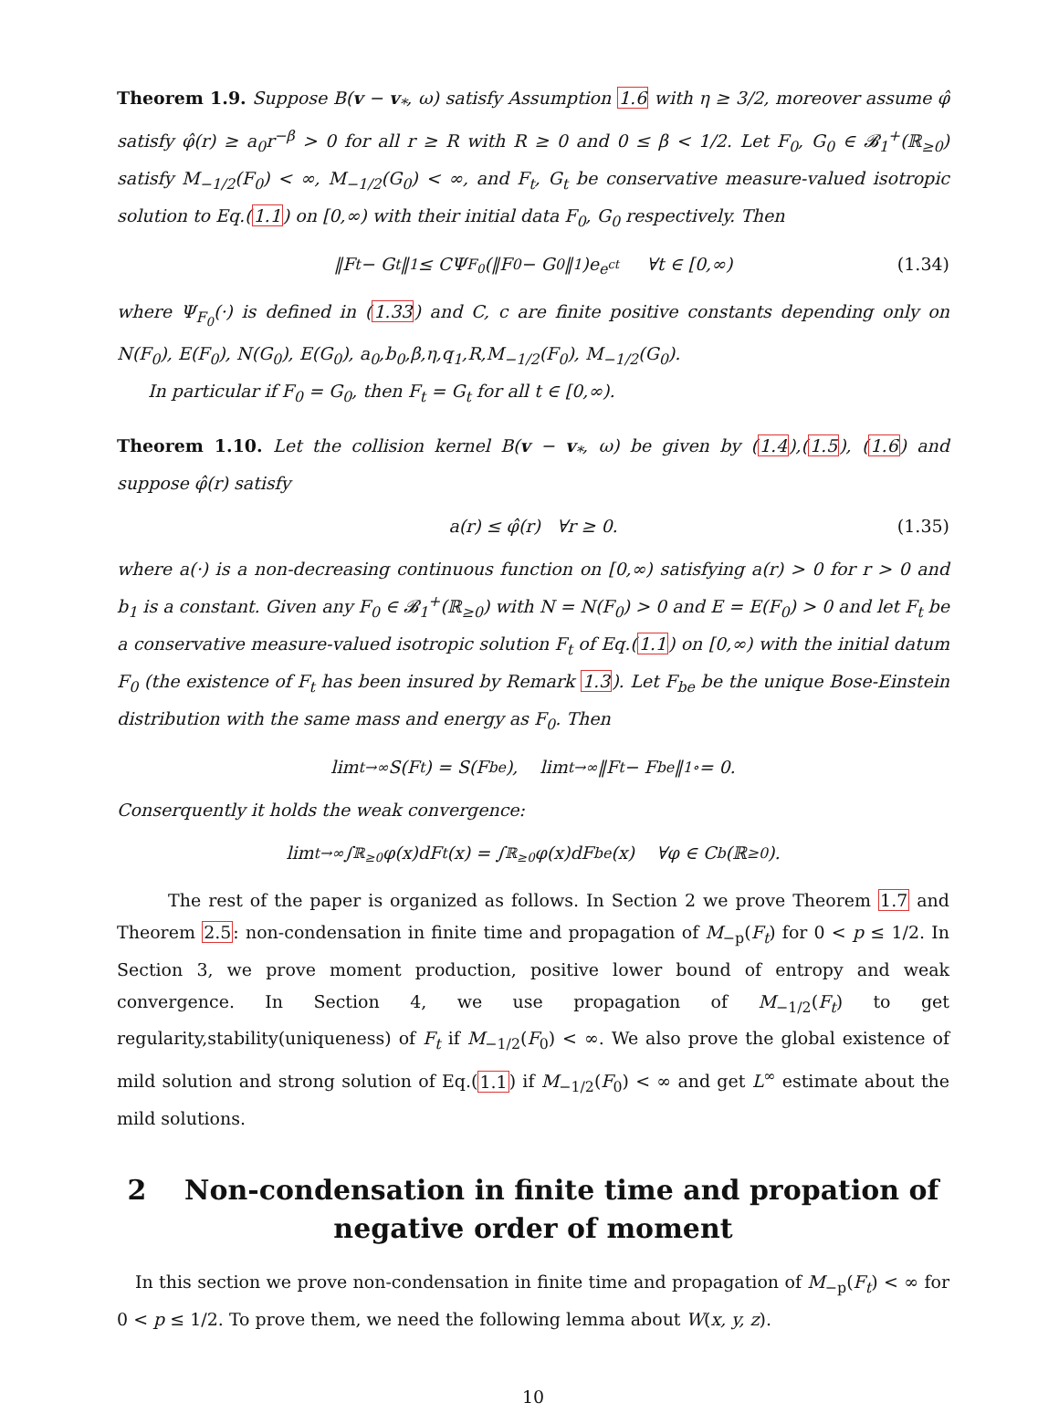Theorem 1.9. Suppose B(v − v<sub>*</sub>, ω) satisfy Assumption 1.6 with η ≥ 3/2, moreover assume φ̂ satisfy φ̂(r) ≥ a<sub>0</sub>r<sup>−β</sup> > 0 for all r ≥ R with R ≥ 0 and 0 ≤ β < 1/2. Let F<sub>0</sub>, G<sub>0</sub> ∈ 𝓑<sub>1</sub><sup>+</sup>(ℝ<sub>≥0</sub>) satisfy M<sub>−1/2</sub>(F<sub>0</sub>) < ∞, M<sub>−1/2</sub>(G<sub>0</sub>) < ∞, and F<sub>t</sub>, G<sub>t</sub> be conservative measure-valued isotropic solution to Eq.(1.1) on [0,∞) with their initial data F<sub>0</sub>, G<sub>0</sub> respectively. Then
‖F<sub>t</sub> − G<sub>t</sub>‖<sub>1</sub> ≤ CΨ<sub>F<sub>0</sub></sub>(‖F<sub>0</sub> − G<sub>0</sub>‖<sub>1</sub>)e<sup>e<sup>ct</sup></sup> ∀t ∈ [0,∞) (1.34)
where Ψ<sub>F<sub>0</sub></sub>(·) is defined in (1.33) and C, c are finite positive constants depending only on N(F<sub>0</sub>), E(F<sub>0</sub>), N(G<sub>0</sub>), E(G<sub>0</sub>), a<sub>0</sub>,b<sub>0</sub>,β,η,q<sub>1</sub>,R,M<sub>−1/2</sub>(F<sub>0</sub>), M<sub>−1/2</sub>(G<sub>0</sub>).
In particular if F<sub>0</sub> = G<sub>0</sub>, then F<sub>t</sub> = G<sub>t</sub> for all t ∈ [0,∞).
Theorem 1.10. Let the collision kernel B(v − v<sub>*</sub>, ω) be given by (1.4),(1.5), (1.6) and suppose φ̂(r) satisfy
a(r) ≤ φ̂(r) ∀r ≥ 0. (1.35)
where a(·) is a non-decreasing continuous function on [0,∞) satisfying a(r) > 0 for r > 0 and b<sub>1</sub> is a constant. Given any F<sub>0</sub> ∈ 𝓑<sub>1</sub><sup>+</sup>(ℝ<sub>≥0</sub>) with N = N(F<sub>0</sub>) > 0 and E = E(F<sub>0</sub>) > 0 and let F<sub>t</sub> be a conservative measure-valued isotropic solution F<sub>t</sub> of Eq.(1.1) on [0,∞) with the initial datum F<sub>0</sub> (the existence of F<sub>t</sub> has been insured by Remark 1.3). Let F<sub>be</sub> be the unique Bose-Einstein distribution with the same mass and energy as F<sub>0</sub>. Then
lim<sub>t→∞</sub> S(F<sub>t</sub>) = S(F<sub>be</sub>), lim<sub>t→∞</sub> ‖F<sub>t</sub> − F<sub>be</sub>‖<sub>1</sub><sup>∘</sup> = 0.
Conserquently it holds the weak convergence:
lim<sub>t→∞</sub> ∫<sub>ℝ<sub>≥0</sub></sub> φ(x)dF<sub>t</sub>(x) = ∫<sub>ℝ<sub>≥0</sub></sub> φ(x)dF<sub>be</sub>(x) ∀φ ∈ C<sub>b</sub>(ℝ<sub>≥0</sub>).
The rest of the paper is organized as follows. In Section 2 we prove Theorem 1.7 and Theorem 2.5: non-condensation in finite time and propagation of M<sub>−p</sub>(F<sub>t</sub>) for 0 < p ≤ 1/2. In Section 3, we prove moment production, positive lower bound of entropy and weak convergence. In Section 4, we use propagation of M<sub>−1/2</sub>(F<sub>t</sub>) to get regularity,stability(uniqueness) of F<sub>t</sub> if M<sub>−1/2</sub>(F<sub>0</sub>) < ∞. We also prove the global existence of mild solution and strong solution of Eq.(1.1) if M<sub>−1/2</sub>(F<sub>0</sub>) < ∞ and get L<sup>∞</sup> estimate about the mild solutions.
2 Non-condensation in finite time and propation of negative order of moment
In this section we prove non-condensation in finite time and propagation of M<sub>−p</sub>(F<sub>t</sub>) < ∞ for 0 < p ≤ 1/2. To prove them, we need the following lemma about W(x, y, z).
10